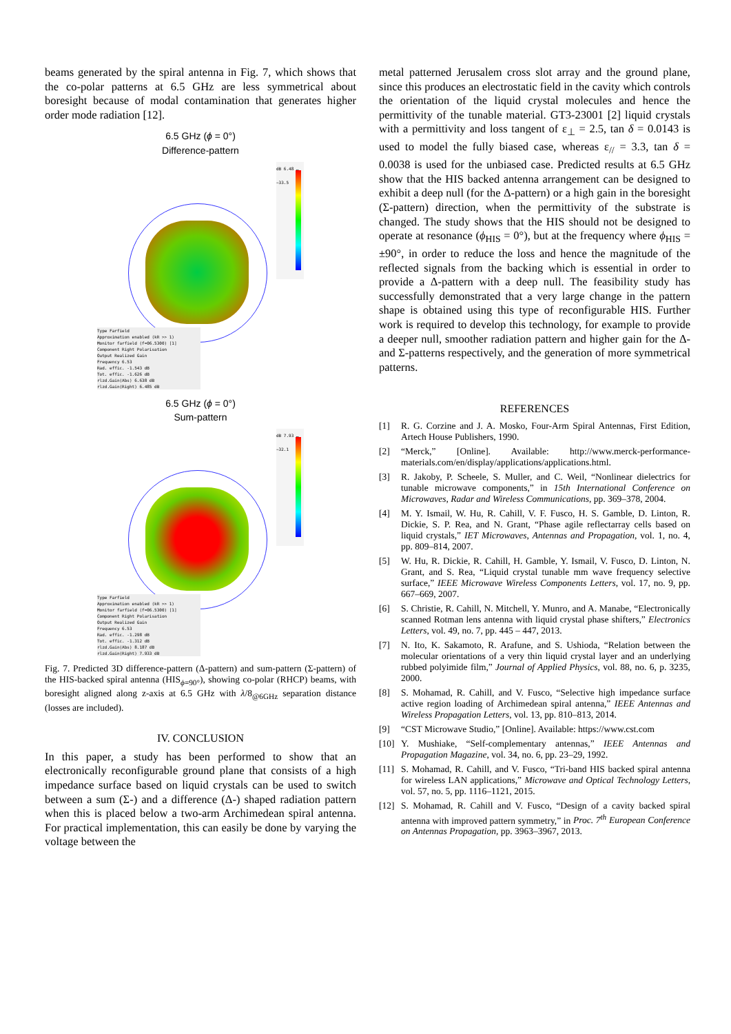beams generated by the spiral antenna in Fig. 7, which shows that the co-polar patterns at 6.5 GHz are less symmetrical about boresight because of modal contamination that generates higher order mode radiation [12].
6.5 GHz (ϕ = 0°)
Difference-pattern
dB 6.48 … −33.5
Type Farfield
Approximation enabled (kR >> 1)
Monitor farfield (f=06.5300) [1]
Component Right Polarisation
Output Realized Gain
Frequency 6.53
Rad. effic. -1.543 dB
Tot. effic. -1.626 dB
rlzd.Gain(Abs) 6.638 dB
rlzd.Gain(Right) 6.485 dB
6.5 GHz (ϕ = 0°)
Sum-pattern
dB 7.93 … −32.1
Type Farfield
Approximation enabled (kR >> 1)
Monitor farfield (f=06.5300) [1]
Component Right Polarisation
Output Realized Gain
Frequency 6.53
Rad. effic. -1.298 dB
Tot. effic. -1.312 dB
rlzd.Gain(Abs) 8.187 dB
rlzd.Gain(Right) 7.933 dB
Fig. 7. Predicted 3D difference-pattern (Δ-pattern) and sum-pattern (Σ-pattern) of the HIS-backed spiral antenna (HIS<sub>ϕ=90°</sub>), showing co-polar (RHCP) beams, with boresight aligned along z-axis at 6.5 GHz with λ/8<sub>@6GHz</sub> separation distance (losses are included).
IV. CONCLUSION
In this paper, a study has been performed to show that an electronically reconfigurable ground plane that consists of a high impedance surface based on liquid crystals can be used to switch between a sum (Σ-) and a difference (Δ-) shaped radiation pattern when this is placed below a two-arm Archimedean spiral antenna. For practical implementation, this can easily be done by varying the voltage between the
metal patterned Jerusalem cross slot array and the ground plane, since this produces an electrostatic field in the cavity which controls the orientation of the liquid crystal molecules and hence the permittivity of the tunable material. GT3-23001 [2] liquid crystals with a permittivity and loss tangent of ε<sub>⊥</sub> = 2.5, tan δ = 0.0143 is used to model the fully biased case, whereas ε<sub>//</sub> = 3.3, tan δ = 0.0038 is used for the unbiased case. Predicted results at 6.5 GHz show that the HIS backed antenna arrangement can be designed to exhibit a deep null (for the Δ-pattern) or a high gain in the boresight (Σ-pattern) direction, when the permittivity of the substrate is changed. The study shows that the HIS should not be designed to operate at resonance (ϕ<sub>HIS</sub> = 0°), but at the frequency where ϕ<sub>HIS</sub> = ±90°, in order to reduce the loss and hence the magnitude of the reflected signals from the backing which is essential in order to provide a Δ-pattern with a deep null. The feasibility study has successfully demonstrated that a very large change in the pattern shape is obtained using this type of reconfigurable HIS. Further work is required to develop this technology, for example to provide a deeper null, smoother radiation pattern and higher gain for the Δ- and Σ-patterns respectively, and the generation of more symmetrical patterns.
REFERENCES
[1] R. G. Corzine and J. A. Mosko, Four-Arm Spiral Antennas, First Edition, Artech House Publishers, 1990.
[2] “Merck,” [Online]. Available: http://www.merck-performance-materials.com/en/display/applications/applications.html.
[3] R. Jakoby, P. Scheele, S. Muller, and C. Weil, “Nonlinear dielectrics for tunable microwave components,” in 15th International Conference on Microwaves, Radar and Wireless Communications, pp. 369–378, 2004.
[4] M. Y. Ismail, W. Hu, R. Cahill, V. F. Fusco, H. S. Gamble, D. Linton, R. Dickie, S. P. Rea, and N. Grant, “Phase agile reflectarray cells based on liquid crystals,” IET Microwaves, Antennas and Propagation, vol. 1, no. 4, pp. 809–814, 2007.
[5] W. Hu, R. Dickie, R. Cahill, H. Gamble, Y. Ismail, V. Fusco, D. Linton, N. Grant, and S. Rea, “Liquid crystal tunable mm wave frequency selective surface,” IEEE Microwave Wireless Components Letters, vol. 17, no. 9, pp. 667–669, 2007.
[6] S. Christie, R. Cahill, N. Mitchell, Y. Munro, and A. Manabe, “Electronically scanned Rotman lens antenna with liquid crystal phase shifters,” Electronics Letters, vol. 49, no. 7, pp. 445 – 447, 2013.
[7] N. Ito, K. Sakamoto, R. Arafune, and S. Ushioda, “Relation between the molecular orientations of a very thin liquid crystal layer and an underlying rubbed polyimide film,” Journal of Applied Physics, vol. 88, no. 6, p. 3235, 2000.
[8] S. Mohamad, R. Cahill, and V. Fusco, “Selective high impedance surface active region loading of Archimedean spiral antenna,” IEEE Antennas and Wireless Propagation Letters, vol. 13, pp. 810–813, 2014.
[9] “CST Microwave Studio,” [Online]. Available: https://www.cst.com
[10]
Y. Mushiake, “Self-complementary antennas,” IEEE Antennas and Propagation Magazine, vol. 34, no. 6, pp. 23–29, 1992.
[11]
S. Mohamad, R. Cahill, and V. Fusco, “Tri-band HIS backed spiral antenna for wireless LAN applications,” Microwave and Optical Technology Letters, vol. 57, no. 5, pp. 1116–1121, 2015.
[12]
S. Mohamad, R. Cahill and V. Fusco, “Design of a cavity backed spiral antenna with improved pattern symmetry,” in Proc. 7<sup>th</sup> European Conference on Antennas Propagation, pp. 3963–3967, 2013.